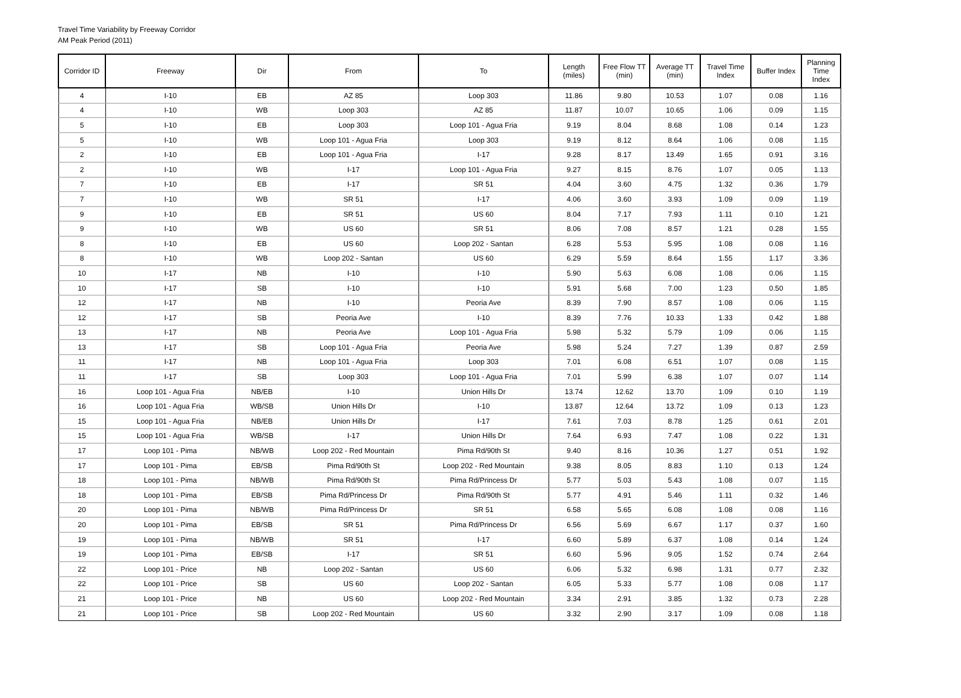Travel Time Variability by Freeway Corridor
AM Peak Period (2011)
| Corridor ID | Freeway | Dir | From | To | Length (miles) | Free Flow TT (min) | Average TT (min) | Travel Time Index | Buffer Index | Planning Time Index |
| --- | --- | --- | --- | --- | --- | --- | --- | --- | --- | --- |
| 4 | I-10 | EB | AZ 85 | Loop 303 | 11.86 | 9.80 | 10.53 | 1.07 | 0.08 | 1.16 |
| 4 | I-10 | WB | Loop 303 | AZ 85 | 11.87 | 10.07 | 10.65 | 1.06 | 0.09 | 1.15 |
| 5 | I-10 | EB | Loop 303 | Loop 101 - Agua Fria | 9.19 | 8.04 | 8.68 | 1.08 | 0.14 | 1.23 |
| 5 | I-10 | WB | Loop 101 - Agua Fria | Loop 303 | 9.19 | 8.12 | 8.64 | 1.06 | 0.08 | 1.15 |
| 2 | I-10 | EB | Loop 101 - Agua Fria | I-17 | 9.28 | 8.17 | 13.49 | 1.65 | 0.91 | 3.16 |
| 2 | I-10 | WB | I-17 | Loop 101 - Agua Fria | 9.27 | 8.15 | 8.76 | 1.07 | 0.05 | 1.13 |
| 7 | I-10 | EB | I-17 | SR 51 | 4.04 | 3.60 | 4.75 | 1.32 | 0.36 | 1.79 |
| 7 | I-10 | WB | SR 51 | I-17 | 4.06 | 3.60 | 3.93 | 1.09 | 0.09 | 1.19 |
| 9 | I-10 | EB | SR 51 | US 60 | 8.04 | 7.17 | 7.93 | 1.11 | 0.10 | 1.21 |
| 9 | I-10 | WB | US 60 | SR 51 | 8.06 | 7.08 | 8.57 | 1.21 | 0.28 | 1.55 |
| 8 | I-10 | EB | US 60 | Loop 202 - Santan | 6.28 | 5.53 | 5.95 | 1.08 | 0.08 | 1.16 |
| 8 | I-10 | WB | Loop 202 - Santan | US 60 | 6.29 | 5.59 | 8.64 | 1.55 | 1.17 | 3.36 |
| 10 | I-17 | NB | I-10 | I-10 | 5.90 | 5.63 | 6.08 | 1.08 | 0.06 | 1.15 |
| 10 | I-17 | SB | I-10 | I-10 | 5.91 | 5.68 | 7.00 | 1.23 | 0.50 | 1.85 |
| 12 | I-17 | NB | I-10 | Peoria Ave | 8.39 | 7.90 | 8.57 | 1.08 | 0.06 | 1.15 |
| 12 | I-17 | SB | Peoria Ave | I-10 | 8.39 | 7.76 | 10.33 | 1.33 | 0.42 | 1.88 |
| 13 | I-17 | NB | Peoria Ave | Loop 101 - Agua Fria | 5.98 | 5.32 | 5.79 | 1.09 | 0.06 | 1.15 |
| 13 | I-17 | SB | Loop 101 - Agua Fria | Peoria Ave | 5.98 | 5.24 | 7.27 | 1.39 | 0.87 | 2.59 |
| 11 | I-17 | NB | Loop 101 - Agua Fria | Loop 303 | 7.01 | 6.08 | 6.51 | 1.07 | 0.08 | 1.15 |
| 11 | I-17 | SB | Loop 303 | Loop 101 - Agua Fria | 7.01 | 5.99 | 6.38 | 1.07 | 0.07 | 1.14 |
| 16 | Loop 101 - Agua Fria | NB/EB | I-10 | Union Hills Dr | 13.74 | 12.62 | 13.70 | 1.09 | 0.10 | 1.19 |
| 16 | Loop 101 - Agua Fria | WB/SB | Union Hills Dr | I-10 | 13.87 | 12.64 | 13.72 | 1.09 | 0.13 | 1.23 |
| 15 | Loop 101 - Agua Fria | NB/EB | Union Hills Dr | I-17 | 7.61 | 7.03 | 8.78 | 1.25 | 0.61 | 2.01 |
| 15 | Loop 101 - Agua Fria | WB/SB | I-17 | Union Hills Dr | 7.64 | 6.93 | 7.47 | 1.08 | 0.22 | 1.31 |
| 17 | Loop 101 - Pima | NB/WB | Loop 202 - Red Mountain | Pima Rd/90th St | 9.40 | 8.16 | 10.36 | 1.27 | 0.51 | 1.92 |
| 17 | Loop 101 - Pima | EB/SB | Pima Rd/90th St | Loop 202 - Red Mountain | 9.38 | 8.05 | 8.83 | 1.10 | 0.13 | 1.24 |
| 18 | Loop 101 - Pima | NB/WB | Pima Rd/90th St | Pima Rd/Princess Dr | 5.77 | 5.03 | 5.43 | 1.08 | 0.07 | 1.15 |
| 18 | Loop 101 - Pima | EB/SB | Pima Rd/Princess Dr | Pima Rd/90th St | 5.77 | 4.91 | 5.46 | 1.11 | 0.32 | 1.46 |
| 20 | Loop 101 - Pima | NB/WB | Pima Rd/Princess Dr | SR 51 | 6.58 | 5.65 | 6.08 | 1.08 | 0.08 | 1.16 |
| 20 | Loop 101 - Pima | EB/SB | SR 51 | Pima Rd/Princess Dr | 6.56 | 5.69 | 6.67 | 1.17 | 0.37 | 1.60 |
| 19 | Loop 101 - Pima | NB/WB | SR 51 | I-17 | 6.60 | 5.89 | 6.37 | 1.08 | 0.14 | 1.24 |
| 19 | Loop 101 - Pima | EB/SB | I-17 | SR 51 | 6.60 | 5.96 | 9.05 | 1.52 | 0.74 | 2.64 |
| 22 | Loop 101 - Price | NB | Loop 202 - Santan | US 60 | 6.06 | 5.32 | 6.98 | 1.31 | 0.77 | 2.32 |
| 22 | Loop 101 - Price | SB | US 60 | Loop 202 - Santan | 6.05 | 5.33 | 5.77 | 1.08 | 0.08 | 1.17 |
| 21 | Loop 101 - Price | NB | US 60 | Loop 202 - Red Mountain | 3.34 | 2.91 | 3.85 | 1.32 | 0.73 | 2.28 |
| 21 | Loop 101 - Price | SB | Loop 202 - Red Mountain | US 60 | 3.32 | 2.90 | 3.17 | 1.09 | 0.08 | 1.18 |